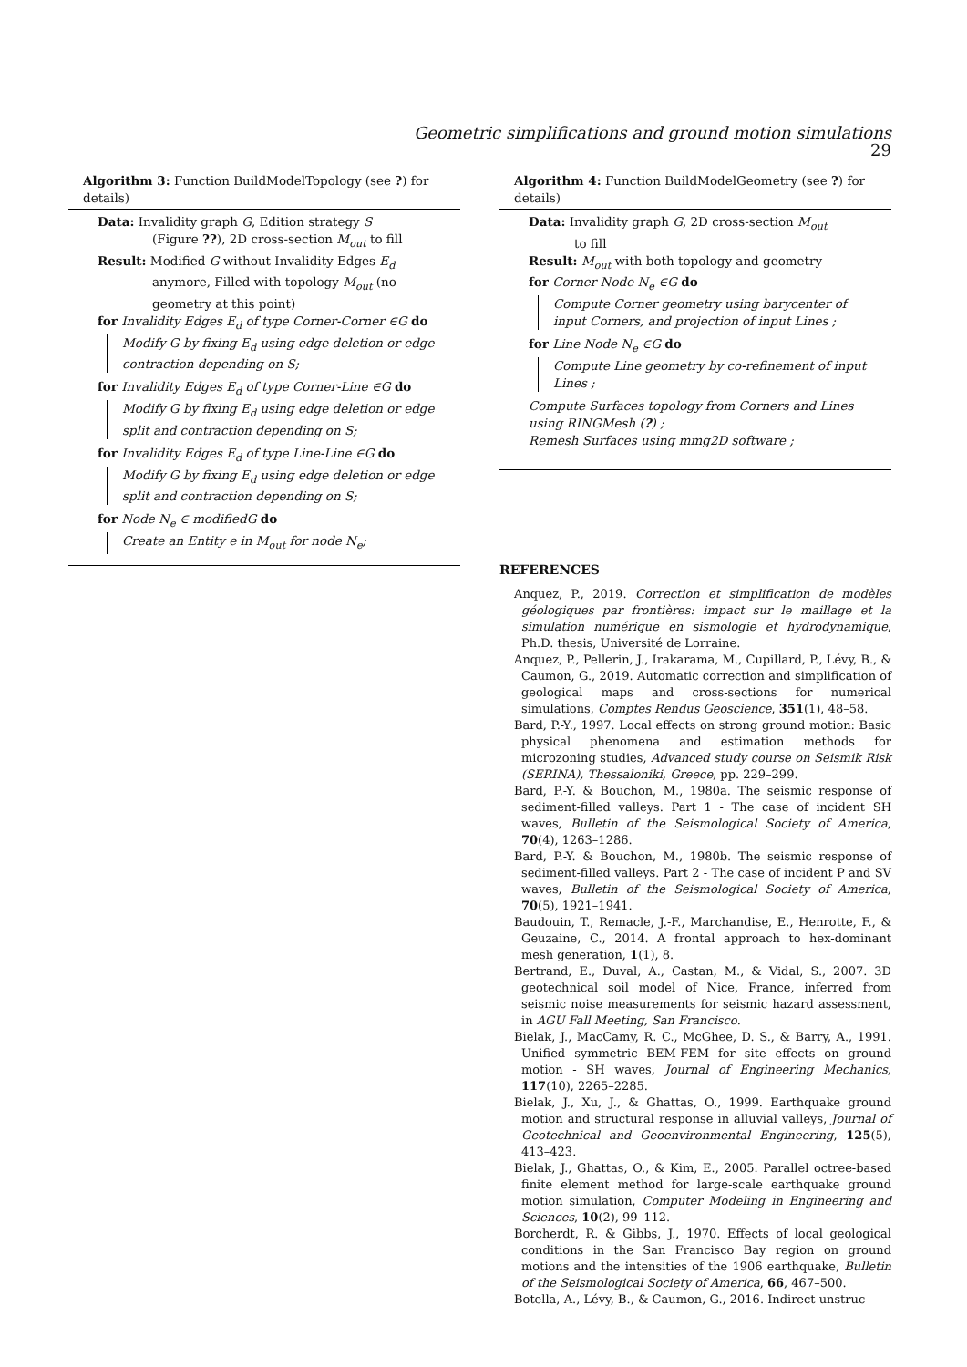Geometric simplifications and ground motion simulations 29
Algorithm 3: Function BuildModelTopology (see ?) for details)
Data: Invalidity graph G, Edition strategy S
(Figure ??), 2D cross-section M<sub>out</sub> to fill
Result: Modified G without Invalidity Edges E<sub>d</sub>
anymore, Filled with topology M<sub>out</sub> (no geometry at this point)
for Invalidity Edges E<sub>d</sub> of type Corner-Corner ∈G do
Modify G by fixing E<sub>d</sub> using edge deletion or edge contraction depending on S;
for Invalidity Edges E<sub>d</sub> of type Corner-Line ∈G do
Modify G by fixing E<sub>d</sub> using edge deletion or edge split and contraction depending on S;
for Invalidity Edges E<sub>d</sub> of type Line-Line ∈G do
Modify G by fixing E<sub>d</sub> using edge deletion or edge split and contraction depending on S;
for Node N<sub>e</sub> ∈ modifiedG do
Create an Entity e in M<sub>out</sub> for node N<sub>e</sub>;
Algorithm 4: Function BuildModelGeometry (see ?) for details)
Data: Invalidity graph G, 2D cross-section M<sub>out</sub>
to fill
Result: M<sub>out</sub> with both topology and geometry
for Corner Node N<sub>e</sub> ∈G do
Compute Corner geometry using barycenter of input Corners, and projection of input Lines ;
for Line Node N<sub>e</sub> ∈G do
Compute Line geometry by co-refinement of input Lines ;
Compute Surfaces topology from Corners and Lines using RINGMesh (?) ;
Remesh Surfaces using mmg2D software ;
REFERENCES
Anquez, P., 2019. Correction et simplification de modèles géologiques par frontières: impact sur le maillage et la simulation numérique en sismologie et hydrodynamique, Ph.D. thesis, Université de Lorraine.
Anquez, P., Pellerin, J., Irakarama, M., Cupillard, P., Lévy, B., & Caumon, G., 2019. Automatic correction and simplification of geological maps and cross-sections for numerical simulations, Comptes Rendus Geoscience, 351(1), 48–58.
Bard, P.-Y., 1997. Local effects on strong ground motion: Basic physical phenomena and estimation methods for microzoning studies, Advanced study course on Seismik Risk (SERINA), Thessaloniki, Greece, pp. 229–299.
Bard, P.-Y. & Bouchon, M., 1980a. The seismic response of sediment-filled valleys. Part 1 - The case of incident SH waves, Bulletin of the Seismological Society of America, 70(4), 1263–1286.
Bard, P.-Y. & Bouchon, M., 1980b. The seismic response of sediment-filled valleys. Part 2 - The case of incident P and SV waves, Bulletin of the Seismological Society of America, 70(5), 1921–1941.
Baudouin, T., Remacle, J.-F., Marchandise, E., Henrotte, F., & Geuzaine, C., 2014. A frontal approach to hex-dominant mesh generation, 1(1), 8.
Bertrand, E., Duval, A., Castan, M., & Vidal, S., 2007. 3D geotechnical soil model of Nice, France, inferred from seismic noise measurements for seismic hazard assessment, in AGU Fall Meeting, San Francisco.
Bielak, J., MacCamy, R. C., McGhee, D. S., & Barry, A., 1991. Unified symmetric BEM-FEM for site effects on ground motion - SH waves, Journal of Engineering Mechanics, 117(10), 2265–2285.
Bielak, J., Xu, J., & Ghattas, O., 1999. Earthquake ground motion and structural response in alluvial valleys, Journal of Geotechnical and Geoenvironmental Engineering, 125(5), 413–423.
Bielak, J., Ghattas, O., & Kim, E., 2005. Parallel octree-based finite element method for large-scale earthquake ground motion simulation, Computer Modeling in Engineering and Sciences, 10(2), 99–112.
Borcherdt, R. & Gibbs, J., 1970. Effects of local geological conditions in the San Francisco Bay region on ground motions and the intensities of the 1906 earthquake, Bulletin of the Seismological Society of America, 66, 467–500.
Botella, A., Lévy, B., & Caumon, G., 2016. Indirect unstruc-